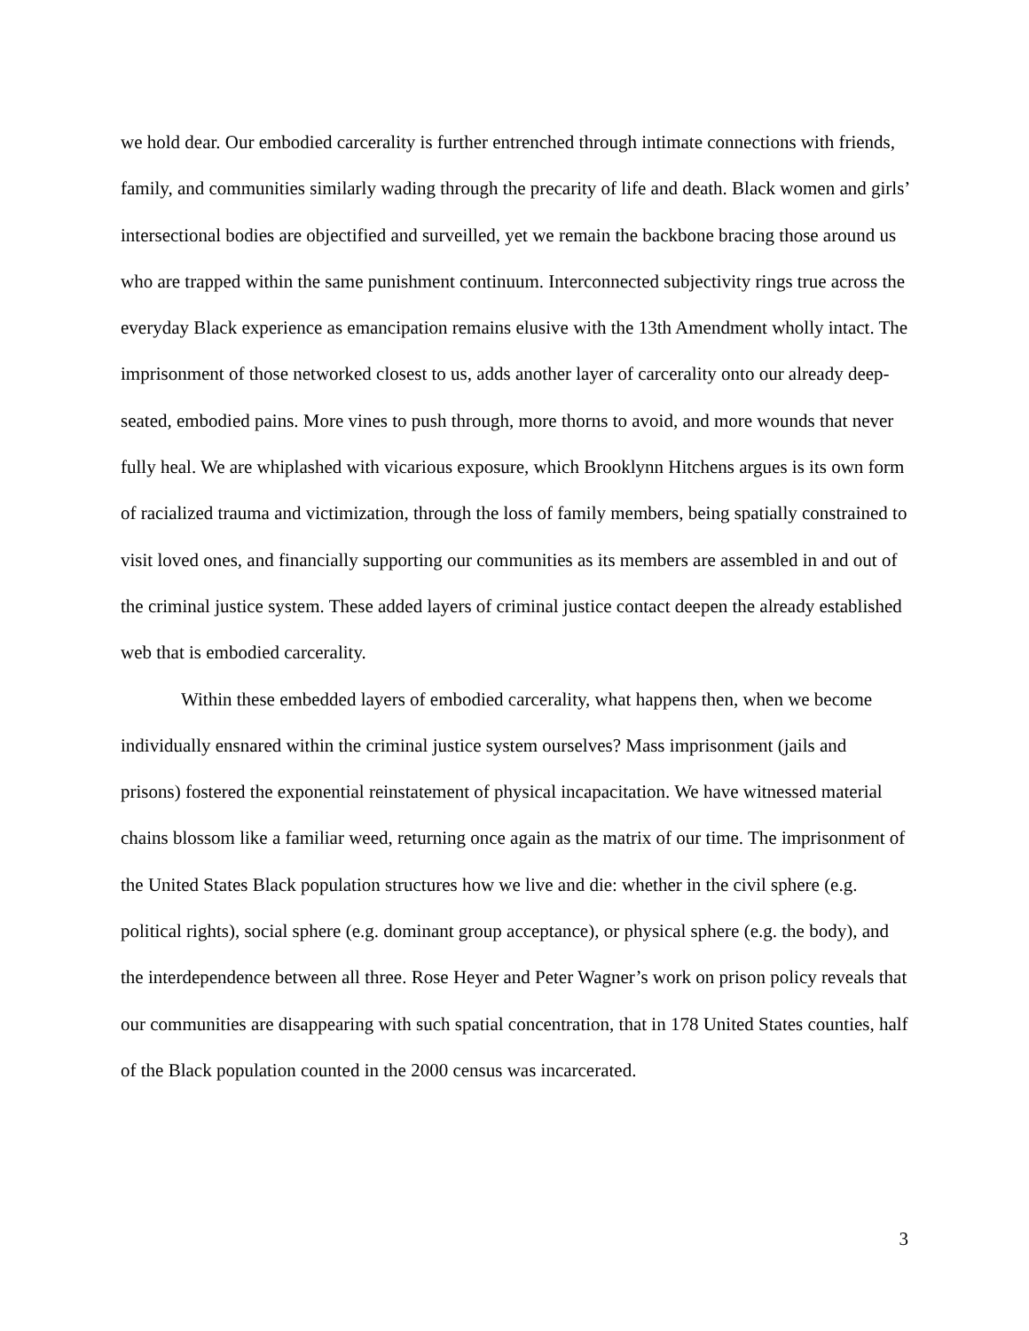we hold dear. Our embodied carcerality is further entrenched through intimate connections with friends, family, and communities similarly wading through the precarity of life and death. Black women and girls’ intersectional bodies are objectified and surveilled, yet we remain the backbone bracing those around us who are trapped within the same punishment continuum. Interconnected subjectivity rings true across the everyday Black experience as emancipation remains elusive with the 13th Amendment wholly intact. The imprisonment of those networked closest to us, adds another layer of carcerality onto our already deep-seated, embodied pains. More vines to push through, more thorns to avoid, and more wounds that never fully heal. We are whiplashed with vicarious exposure, which Brooklynn Hitchens argues is its own form of racialized trauma and victimization, through the loss of family members, being spatially constrained to visit loved ones, and financially supporting our communities as its members are assembled in and out of the criminal justice system. These added layers of criminal justice contact deepen the already established web that is embodied carcerality.
Within these embedded layers of embodied carcerality, what happens then, when we become individually ensnared within the criminal justice system ourselves? Mass imprisonment (jails and prisons) fostered the exponential reinstatement of physical incapacitation. We have witnessed material chains blossom like a familiar weed, returning once again as the matrix of our time. The imprisonment of the United States Black population structures how we live and die: whether in the civil sphere (e.g. political rights), social sphere (e.g. dominant group acceptance), or physical sphere (e.g. the body), and the interdependence between all three. Rose Heyer and Peter Wagner’s work on prison policy reveals that our communities are disappearing with such spatial concentration, that in 178 United States counties, half of the Black population counted in the 2000 census was incarcerated.
3